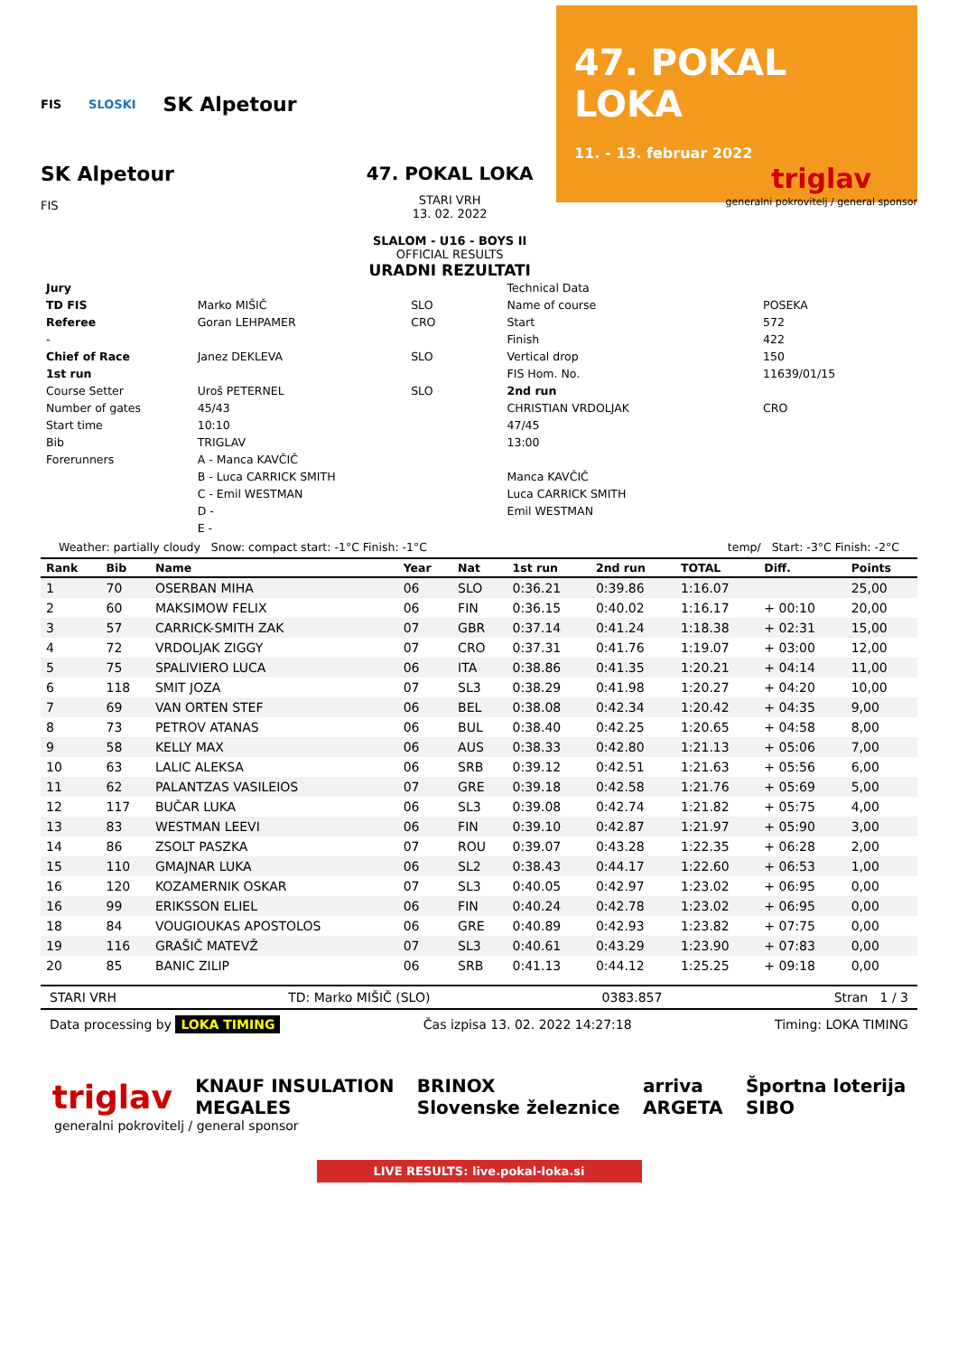FIS SLOSKI SK Alpetour
47. POKAL LOKA
11. - 13. februar 2022
SK Alpetour
FIS
47. POKAL LOKA
STARI VRH
13. 02. 2022
SLALOM - U16 - BOYS II
OFFICIAL RESULTS
URADNI REZULTATI
triglav
generalni pokrovitelj / general sponsor
| Jury | | |
| --- | --- | --- |
| TD FIS | Marko MIŠIČ | SLO |
| Referee | Goran LEHPAMER | CRO |
| - | | |
| Chief of Race | Janez DEKLEVA | SLO |
| 1st run | | |
| Course Setter | Uroš PETERNEL | SLO |
| Number of gates | 45/43 | |
| Start time | 10:10 | |
| Bib | TRIGLAV | |
| Forerunners | A - Manca KAVČIČ | |
| | B - Luca CARRICK SMITH | |
| | C - Emil WESTMAN | |
| | D - | |
| | E - | |
| Technical Data | |
| Name of course | POSEKA |
| Start | 572 |
| Finish | 422 |
| Vertical drop | 150 |
| FIS Hom. No. | 11639/01/15 |
| 2nd run | |
| CHRISTIAN VRDOLJAK | CRO |
| 47/45 | |
| 13:00 | |
| Manca KAVČIČ | |
| Luca CARRICK SMITH | |
| Emil WESTMAN | |
Weather: partially cloudy Snow: compact start: -1°C Finish: -1°C temp/ Start: -3°C Finish: -2°C
| Rank | Bib | Name | Year | Nat | 1st run | 2nd run | TOTAL | Diff. | Points |
| --- | --- | --- | --- | --- | --- | --- | --- | --- | --- |
| 1 | 70 | OSERBAN MIHA | 06 | SLO | 0:36.21 | 0:39.86 | 1:16.07 | | 25,00 |
| 2 | 60 | MAKSIMOW FELIX | 06 | FIN | 0:36.15 | 0:40.02 | 1:16.17 | + 00:10 | 20,00 |
| 3 | 57 | CARRICK-SMITH ZAK | 07 | GBR | 0:37.14 | 0:41.24 | 1:18.38 | + 02:31 | 15,00 |
| 4 | 72 | VRDOLJAK ZIGGY | 07 | CRO | 0:37.31 | 0:41.76 | 1:19.07 | + 03:00 | 12,00 |
| 5 | 75 | SPALIVIERO LUCA | 06 | ITA | 0:38.86 | 0:41.35 | 1:20.21 | + 04:14 | 11,00 |
| 6 | 118 | SMIT JOZA | 07 | SL3 | 0:38.29 | 0:41.98 | 1:20.27 | + 04:20 | 10,00 |
| 7 | 69 | VAN ORTEN STEF | 06 | BEL | 0:38.08 | 0:42.34 | 1:20.42 | + 04:35 | 9,00 |
| 8 | 73 | PETROV ATANAS | 06 | BUL | 0:38.40 | 0:42.25 | 1:20.65 | + 04:58 | 8,00 |
| 9 | 58 | KELLY MAX | 06 | AUS | 0:38.33 | 0:42.80 | 1:21.13 | + 05:06 | 7,00 |
| 10 | 63 | LALIC ALEKSA | 06 | SRB | 0:39.12 | 0:42.51 | 1:21.63 | + 05:56 | 6,00 |
| 11 | 62 | PALANTZAS VASILEIOS | 07 | GRE | 0:39.18 | 0:42.58 | 1:21.76 | + 05:69 | 5,00 |
| 12 | 117 | BUČAR LUKA | 06 | SL3 | 0:39.08 | 0:42.74 | 1:21.82 | + 05:75 | 4,00 |
| 13 | 83 | WESTMAN LEEVI | 06 | FIN | 0:39.10 | 0:42.87 | 1:21.97 | + 05:90 | 3,00 |
| 14 | 86 | ZSOLT PASZKA | 07 | ROU | 0:39.07 | 0:43.28 | 1:22.35 | + 06:28 | 2,00 |
| 15 | 110 | GMAJNAR LUKA | 06 | SL2 | 0:38.43 | 0:44.17 | 1:22.60 | + 06:53 | 1,00 |
| 16 | 120 | KOZAMERNIK OSKAR | 07 | SL3 | 0:40.05 | 0:42.97 | 1:23.02 | + 06:95 | 0,00 |
| 16 | 99 | ERIKSSON ELIEL | 06 | FIN | 0:40.24 | 0:42.78 | 1:23.02 | + 06:95 | 0,00 |
| 18 | 84 | VOUGIOUKAS APOSTOLOS | 06 | GRE | 0:40.89 | 0:42.93 | 1:23.82 | + 07:75 | 0,00 |
| 19 | 116 | GRAŠIČ MATEVŽ | 07 | SL3 | 0:40.61 | 0:43.29 | 1:23.90 | + 07:83 | 0,00 |
| 20 | 85 | BANIC ZILIP | 06 | SRB | 0:41.13 | 0:44.12 | 1:25.25 | + 09:18 | 0,00 |
STARI VRH TD: Marko MIŠIČ (SLO) 0383.857 Stran 1 / 3
Data processing by LOKA TIMING Čas izpisa 13. 02. 2022 14:27:18 Timing: LOKA TIMING
triglav KNAUF INSULATION
MEGALES BRINOX
Slovenske železnice arriva
ARGETA Športna loterija
SIBO
generalni pokrovitelj / general sponsor
LIVE RESULTS: live.pokal-loka.si